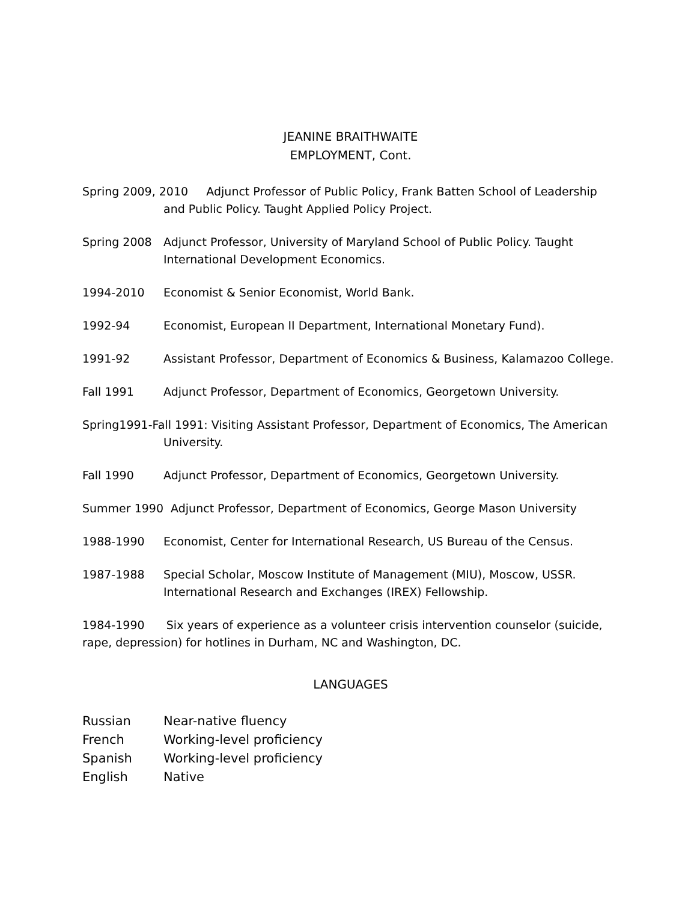JEANINE BRAITHWAITE
EMPLOYMENT, Cont.
Spring 2009, 2010 Adjunct Professor of Public Policy, Frank Batten School of Leadership and Public Policy. Taught Applied Policy Project.
Spring 2008 Adjunct Professor, University of Maryland School of Public Policy. Taught International Development Economics.
1994-2010 Economist & Senior Economist, World Bank.
1992-94 Economist, European II Department, International Monetary Fund).
1991-92 Assistant Professor, Department of Economics & Business, Kalamazoo College.
Fall 1991 Adjunct Professor, Department of Economics, Georgetown University.
Spring1991-Fall 1991: Visiting Assistant Professor, Department of Economics, The American University.
Fall 1990 Adjunct Professor, Department of Economics, Georgetown University.
Summer 1990 Adjunct Professor, Department of Economics, George Mason University
1988-1990 Economist, Center for International Research, US Bureau of the Census.
1987-1988 Special Scholar, Moscow Institute of Management (MIU), Moscow, USSR. International Research and Exchanges (IREX) Fellowship.
1984-1990 Six years of experience as a volunteer crisis intervention counselor (suicide, rape, depression) for hotlines in Durham, NC and Washington, DC.
LANGUAGES
| Russian | Near-native fluency |
| French | Working-level proficiency |
| Spanish | Working-level proficiency |
| English | Native |